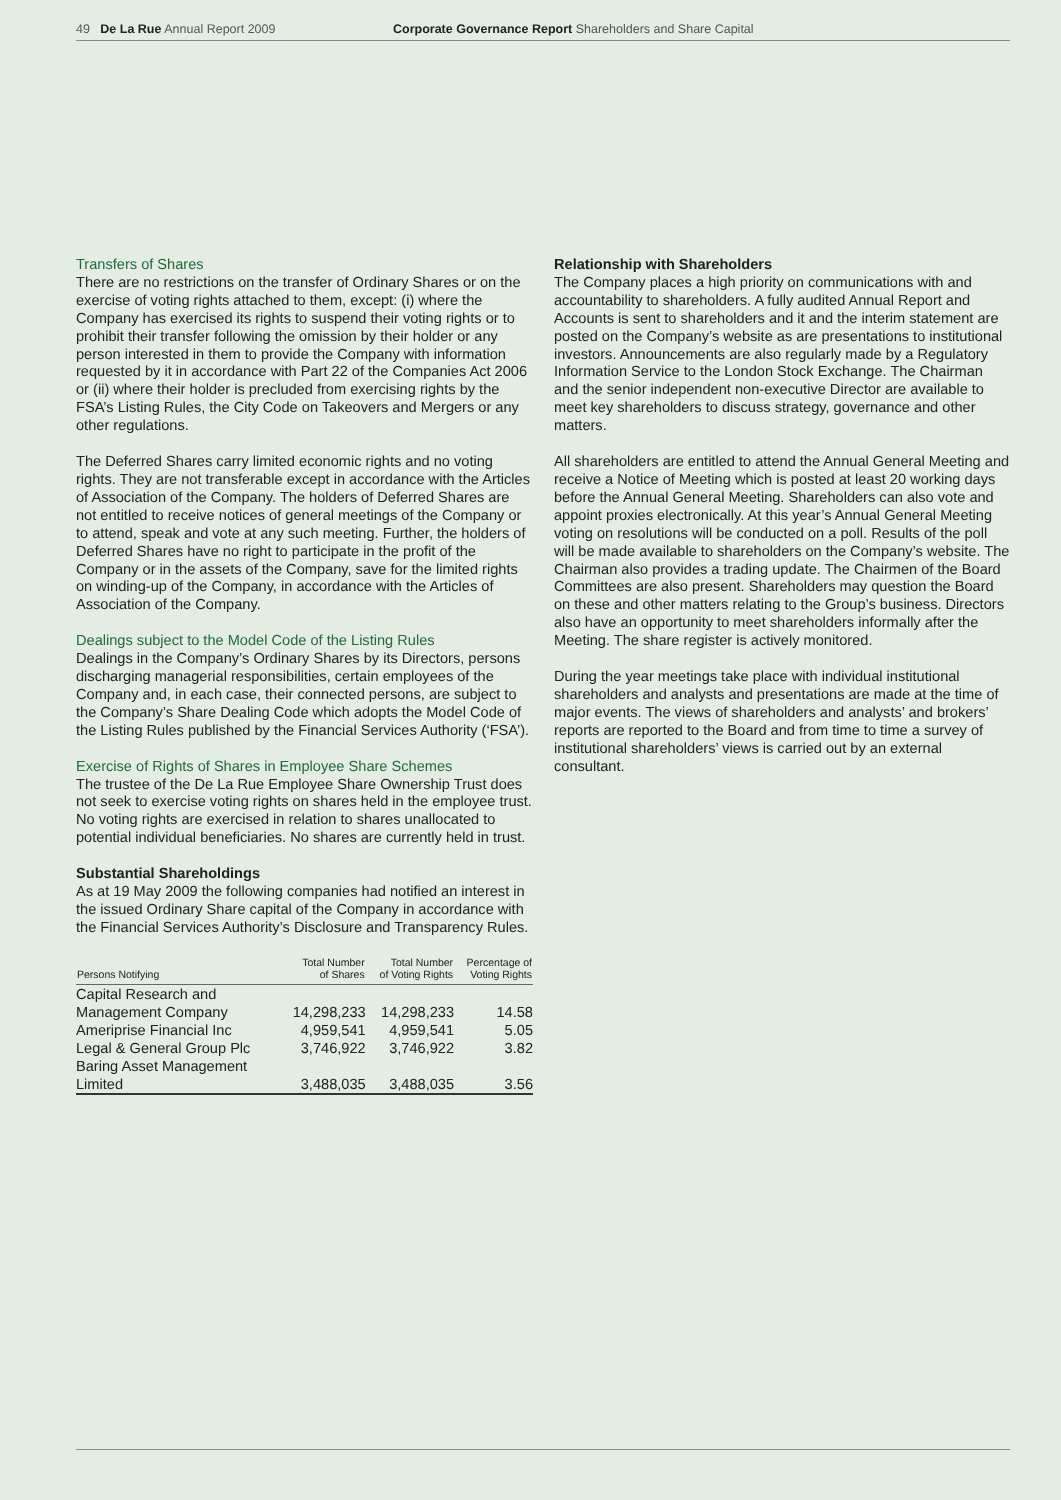49 De La Rue Annual Report 2009 Corporate Governance Report Shareholders and Share Capital
Transfers of Shares
There are no restrictions on the transfer of Ordinary Shares or on the exercise of voting rights attached to them, except: (i) where the Company has exercised its rights to suspend their voting rights or to prohibit their transfer following the omission by their holder or any person interested in them to provide the Company with information requested by it in accordance with Part 22 of the Companies Act 2006 or (ii) where their holder is precluded from exercising rights by the FSA’s Listing Rules, the City Code on Takeovers and Mergers or any other regulations.
The Deferred Shares carry limited economic rights and no voting rights. They are not transferable except in accordance with the Articles of Association of the Company. The holders of Deferred Shares are not entitled to receive notices of general meetings of the Company or to attend, speak and vote at any such meeting. Further, the holders of Deferred Shares have no right to participate in the profit of the Company or in the assets of the Company, save for the limited rights on winding-up of the Company, in accordance with the Articles of Association of the Company.
Dealings subject to the Model Code of the Listing Rules
Dealings in the Company’s Ordinary Shares by its Directors, persons discharging managerial responsibilities, certain employees of the Company and, in each case, their connected persons, are subject to the Company’s Share Dealing Code which adopts the Model Code of the Listing Rules published by the Financial Services Authority (‘FSA’).
Exercise of Rights of Shares in Employee Share Schemes
The trustee of the De La Rue Employee Share Ownership Trust does not seek to exercise voting rights on shares held in the employee trust. No voting rights are exercised in relation to shares unallocated to potential individual beneficiaries. No shares are currently held in trust.
Substantial Shareholdings
As at 19 May 2009 the following companies had notified an interest in the issued Ordinary Share capital of the Company in accordance with the Financial Services Authority’s Disclosure and Transparency Rules.
| Persons Notifying | Total Number of Shares | Total Number of Voting Rights | Percentage of Voting Rights |
| --- | --- | --- | --- |
| Capital Research and Management Company | 14,298,233 | 14,298,233 | 14.58 |
| Ameriprise Financial Inc | 4,959,541 | 4,959,541 | 5.05 |
| Legal & General Group Plc | 3,746,922 | 3,746,922 | 3.82 |
| Baring Asset Management Limited | 3,488,035 | 3,488,035 | 3.56 |
Relationship with Shareholders
The Company places a high priority on communications with and accountability to shareholders. A fully audited Annual Report and Accounts is sent to shareholders and it and the interim statement are posted on the Company’s website as are presentations to institutional investors. Announcements are also regularly made by a Regulatory Information Service to the London Stock Exchange. The Chairman and the senior independent non-executive Director are available to meet key shareholders to discuss strategy, governance and other matters.
All shareholders are entitled to attend the Annual General Meeting and receive a Notice of Meeting which is posted at least 20 working days before the Annual General Meeting. Shareholders can also vote and appoint proxies electronically. At this year’s Annual General Meeting voting on resolutions will be conducted on a poll. Results of the poll will be made available to shareholders on the Company’s website. The Chairman also provides a trading update. The Chairmen of the Board Committees are also present. Shareholders may question the Board on these and other matters relating to the Group’s business. Directors also have an opportunity to meet shareholders informally after the Meeting. The share register is actively monitored.
During the year meetings take place with individual institutional shareholders and analysts and presentations are made at the time of major events. The views of shareholders and analysts’ and brokers’ reports are reported to the Board and from time to time a survey of institutional shareholders’ views is carried out by an external consultant.